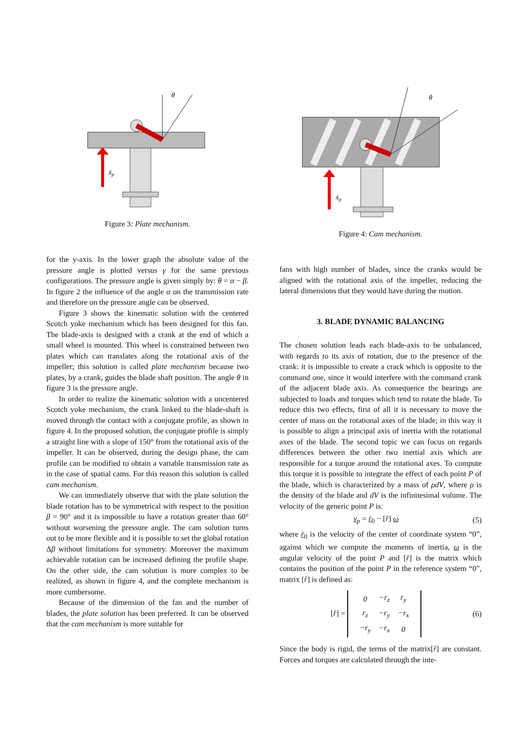θ
ẋp
Figure 3: Plate mechanism.
for the y-axis. In the lower graph the absolute value of the pressure angle is plotted versus γ for the same previous configurations. The pressure angle is given simply by: θ = α − β. In figure 2 the influence of the angle α on the transmission rate and therefore on the pressure angle can be observed.
Figure 3 shows the kinematic solution with the centered Scotch yoke mechanism which has been designed for this fan. The blade-axis is designed with a crank at the end of which a small wheel is mounted. This wheel is constrained between two plates which can translates along the rotational axis of the impeller; this solution is called plate mechanism because two plates, by a crank, guides the blade shaft position. The angle θ in figure 3 is the pressure angle.
In order to realize the kinematic solution with a uncentered Scotch yoke mechanism, the crank linked to the blade-shaft is moved through the contact with a conjugate profile, as shown in figure 4. In the proposed solution, the conjugate profile is simply a straight line with a slope of 150° from the rotational axis of the impeller. It can be observed, during the design phase, the cam profile can be modified to obtain a variable transmission rate as in the case of spatial cams. For this reason this solution is called cam mechanism.
We can immediately observe that with the plate solution the blade rotation has to be symmetrical with respect to the position β = 90° and it is impossible to have a rotation greater than 60° without worsening the pressure angle. The cam solution turns out to be more flexible and it is possible to set the global rotation Δβ without limitations for symmetry. Moreover the maximum achievable rotation can be increased defining the profile shape. On the other side, the cam solution is more complex to be realized, as shown in figure 4, and the complete mechanism is more cumbersome.
Because of the dimension of the fan and the number of blades, the plate solution has been preferred. It can be observed that the cam mechanism is more suitable for
θ
ẋp
Figure 4: Cam mechanism.
fans with high number of blades, since the cranks would be aligned with the rotational axis of the impeller, reducing the lateral dimensions that they would have during the motion.
3. BLADE DYNAMIC BALANCING
The chosen solution leads each blade-axis to be unbalanced, with regards to its axis of rotation, due to the presence of the crank: it is impossible to create a crack which is opposite to the command one, since it would interfere with the command crank of the adjacent blade axis. As consequence the bearings are subjected to loads and torques which tend to rotate the blade. To reduce this two effects, first of all it is necessary to move the center of mass on the rotational axes of the blade; in this way it is possible to align a principal axis of inertia with the rotational axes of the blade. The second topic we can focus on regards differences between the other two inertial axis which are responsible for a torque around the rotational axes. To compute this torque it is possible to integrate the effect of each point P of the blade, which is characterized by a mass of ρdV, where ρ is the density of the blade and dV is the infinitesimal volume. The velocity of the generic point P is:
v<sub>p</sub> = ṙ<sub>0</sub> − [r̂] ω (5)
where ṙ<sub>0</sub> is the velocity of the center of coordinate system “0”, against which we compute the moments of inertia, ω is the angular velocity of the point P and [r̂] is the matrix which contains the position of the point P in the reference system “0”, matrix [r̂] is defined as:
[r̂] =
| 0 | −r<sub>z</sub> | r<sub>y</sub> |
| r<sub>z</sub> | −r<sub>y</sub> | −r<sub>x</sub> |
| −r<sub>y</sub> | −r<sub>x</sub> | 0 |
(6)
Since the body is rigid, the terms of the matrix[r̂] are constant. Forces and torques are calculated through the inte-